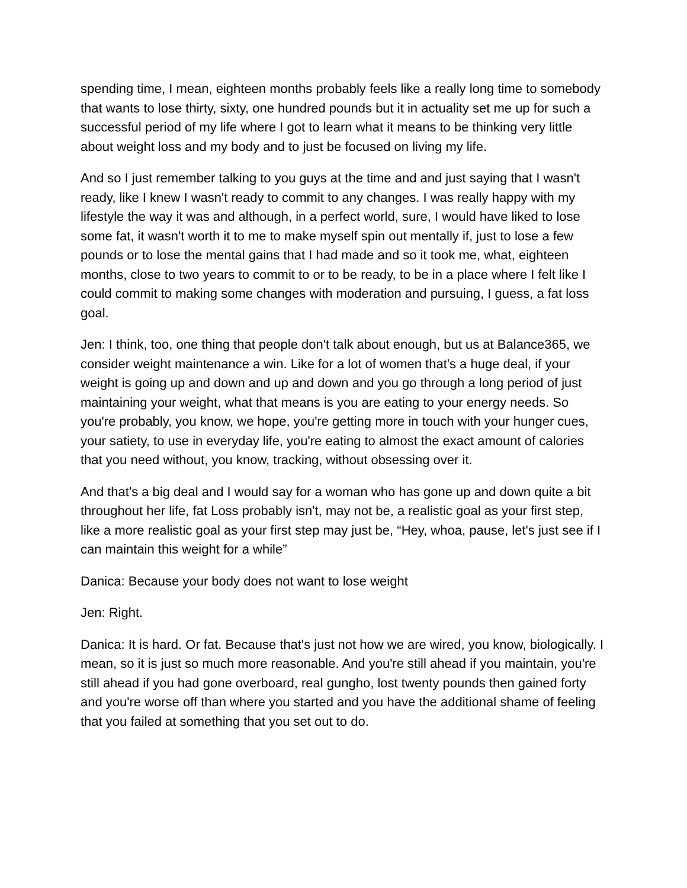spending time, I mean, eighteen months probably feels like a really long time to somebody that wants to lose thirty, sixty, one hundred pounds but it in actuality set me up for such a successful period of my life where I got to learn what it means to be thinking very little about weight loss and my body and to just be focused on living my life.
And so I just remember talking to you guys at the time and and just saying that I wasn't ready, like I knew I wasn't ready to commit to any changes. I was really happy with my lifestyle the way it was and although, in a perfect world, sure, I would have liked to lose some fat, it wasn't worth it to me to make myself spin out mentally if, just to lose a few pounds or to lose the mental gains that I had made and so it took me, what, eighteen months, close to two years to commit to or to be ready, to be in a place where I felt like I could commit to making some changes with moderation and pursuing, I guess, a fat loss goal.
Jen: I think, too, one thing that people don't talk about enough, but us at Balance365, we consider weight maintenance a win. Like for a lot of women that's a huge deal, if your weight is going up and down and up and down and you go through a long period of just maintaining your weight, what that means is you are eating to your energy needs. So you're probably, you know, we hope, you're getting more in touch with your hunger cues, your satiety, to use in everyday life, you're eating to almost the exact amount of calories that you need without, you know, tracking, without obsessing over it.
And that's a big deal and I would say for a woman who has gone up and down quite a bit throughout her life, fat Loss probably isn't, may not be, a realistic goal as your first step, like a more realistic goal as your first step may just be, “Hey, whoa, pause, let's just see if I can maintain this weight for a while”
Danica: Because your body does not want to lose weight
Jen: Right.
Danica: It is hard. Or fat. Because that's just not how we are wired, you know, biologically. I mean, so it is just so much more reasonable. And you're still ahead if you maintain, you're still ahead if you had gone overboard, real gungho, lost twenty pounds then gained forty and you're worse off than where you started and you have the additional shame of feeling that you failed at something that you set out to do.